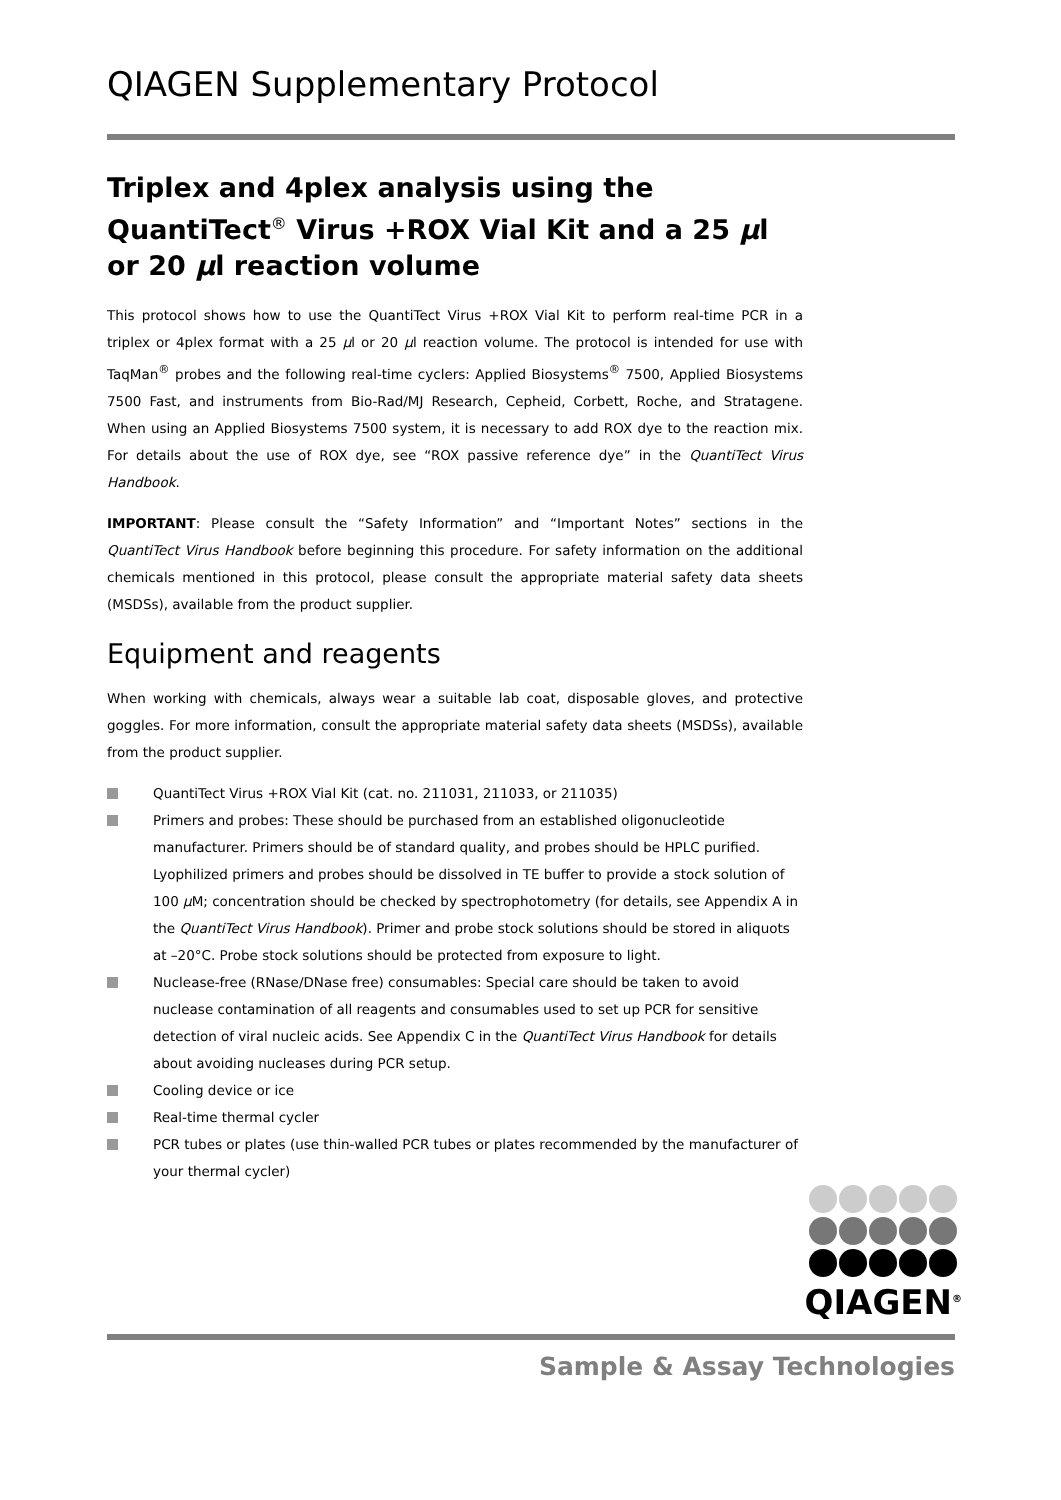QIAGEN Supplementary Protocol
Triplex and 4plex analysis using the QuantiTect<sup>®</sup> Virus +ROX Vial Kit and a 25 µl or 20 µl reaction volume
This protocol shows how to use the QuantiTect Virus +ROX Vial Kit to perform real-time PCR in a triplex or 4plex format with a 25 µl or 20 µl reaction volume. The protocol is intended for use with TaqMan<sup>®</sup> probes and the following real-time cyclers: Applied Biosystems<sup>®</sup> 7500, Applied Biosystems 7500 Fast, and instruments from Bio-Rad/MJ Research, Cepheid, Corbett, Roche, and Stratagene. When using an Applied Biosystems 7500 system, it is necessary to add ROX dye to the reaction mix. For details about the use of ROX dye, see “ROX passive reference dye” in the QuantiTect Virus Handbook.
IMPORTANT: Please consult the “Safety Information” and “Important Notes” sections in the QuantiTect Virus Handbook before beginning this procedure. For safety information on the additional chemicals mentioned in this protocol, please consult the appropriate material safety data sheets (MSDSs), available from the product supplier.
Equipment and reagents
When working with chemicals, always wear a suitable lab coat, disposable gloves, and protective goggles. For more information, consult the appropriate material safety data sheets (MSDSs), available from the product supplier.
QuantiTect Virus +ROX Vial Kit (cat. no. 211031, 211033, or 211035)
Primers and probes: These should be purchased from an established oligonucleotide manufacturer. Primers should be of standard quality, and probes should be HPLC purified. Lyophilized primers and probes should be dissolved in TE buffer to provide a stock solution of 100 µ M; concentration should be checked by spectrophotometry (for details, see Appendix A in the QuantiTect Virus Handbook). Primer and probe stock solutions should be stored in aliquots at –20°C. Probe stock solutions should be protected from exposure to light.
Nuclease-free (RNase/DNase free) consumables: Special care should be taken to avoid nuclease contamination of all reagents and consumables used to set up PCR for sensitive detection of viral nucleic acids. See Appendix C in the QuantiTect Virus Handbook for details about avoiding nucleases during PCR setup.
Cooling device or ice
Real-time thermal cycler
PCR tubes or plates (use thin-walled PCR tubes or plates recommended by the manufacturer of your thermal cycler)
QIAGEN<sup>®</sup>
Sample & Assay Technologies